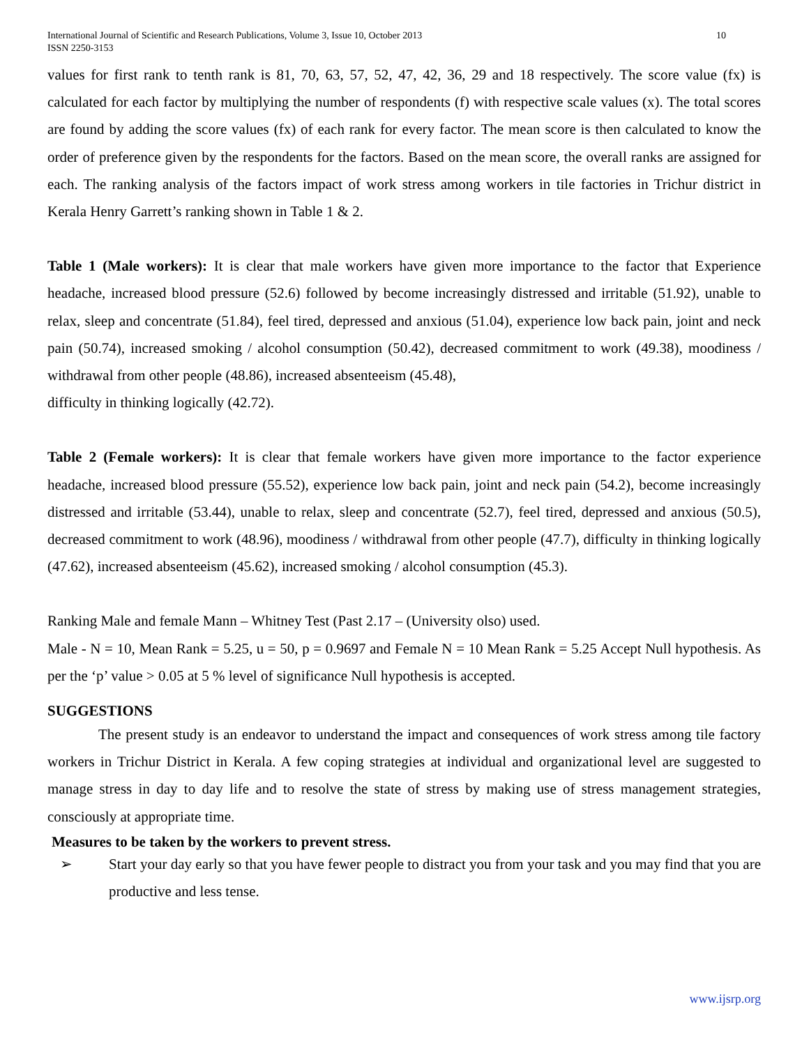International Journal of Scientific and Research Publications, Volume 3, Issue 10, October 2013
ISSN 2250-3153
10
values for first rank to tenth rank is 81, 70, 63, 57, 52, 47, 42, 36, 29 and 18 respectively. The score value (fx) is calculated for each factor by multiplying the number of respondents (f) with respective scale values (x). The total scores are found by adding the score values (fx) of each rank for every factor. The mean score is then calculated to know the order of preference given by the respondents for the factors. Based on the mean score, the overall ranks are assigned for each. The ranking analysis of the factors impact of work stress among workers in tile factories in Trichur district in Kerala Henry Garrett’s ranking shown in Table 1 & 2.
Table 1 (Male workers): It is clear that male workers have given more importance to the factor that Experience headache, increased blood pressure (52.6) followed by become increasingly distressed and irritable (51.92), unable to relax, sleep and concentrate (51.84), feel tired, depressed and anxious (51.04), experience low back pain, joint and neck pain (50.74), increased smoking / alcohol consumption (50.42), decreased commitment to work (49.38), moodiness / withdrawal from other people (48.86), increased absenteeism (45.48),
difficulty in thinking logically (42.72).
Table 2 (Female workers): It is clear that female workers have given more importance to the factor experience headache, increased blood pressure (55.52), experience low back pain, joint and neck pain (54.2), become increasingly distressed and irritable (53.44), unable to relax, sleep and concentrate (52.7), feel tired, depressed and anxious (50.5), decreased commitment to work (48.96), moodiness / withdrawal from other people (47.7), difficulty in thinking logically (47.62), increased absenteeism (45.62), increased smoking / alcohol consumption (45.3).
Ranking Male and female Mann – Whitney Test (Past 2.17 – (University olso) used.
Male - N = 10, Mean Rank = 5.25, u = 50, p = 0.9697 and Female N = 10 Mean Rank = 5.25 Accept Null hypothesis. As per the ‘p’ value > 0.05 at 5 % level of significance Null hypothesis is accepted.
SUGGESTIONS
The present study is an endeavor to understand the impact and consequences of work stress among tile factory workers in Trichur District in Kerala. A few coping strategies at individual and organizational level are suggested to manage stress in day to day life and to resolve the state of stress by making use of stress management strategies, consciously at appropriate time.
Measures to be taken by the workers to prevent stress.
➢
Start your day early so that you have fewer people to distract you from your task and you may find that you are productive and less tense.
www.ijsrp.org